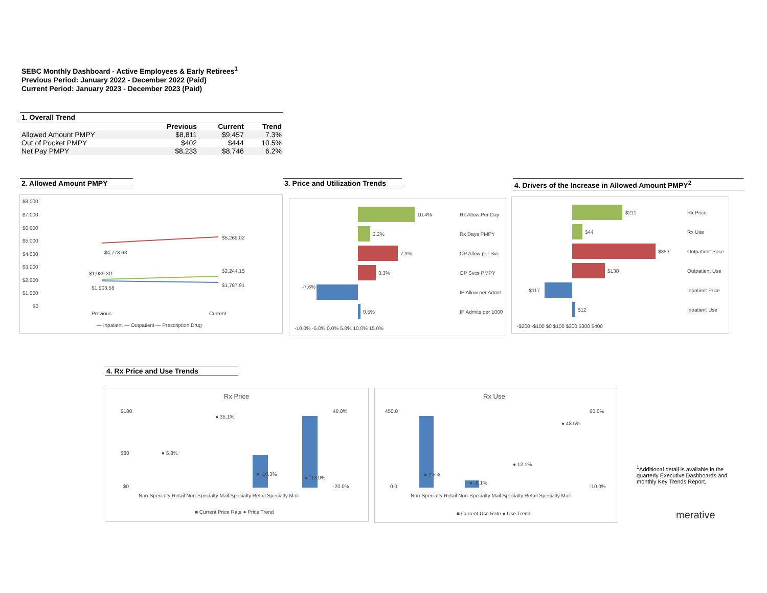SEBC Monthly Dashboard - Active Employees & Early Retirees<sup>1</sup>
Previous Period: January 2022 - December 2022 (Paid)
Current Period: January 2023 - December 2023 (Paid)
1. Overall Trend
| | Previous | Current | Trend |
| --- | --- | --- | --- |
| Allowed Amount PMPY | $8,811 | $9,457 | 7.3% |
| Out of Pocket PMPY | $402 | $444 | 10.5% |
| Net Pay PMPY | $8,233 | $8,746 | 6.2% |
2. Allowed Amount PMPY
3. Price and Utilization Trends
4. Drivers of the Increase in Allowed Amount PMPY<sup>2</sup>
$8,000
$7,000
$6,000
$5,000
$4,000
$3,000
$2,000
$1,000
$0
$5,269.02
$4,778.63
$2,244.15
$1,989.30
$1,787.91
$1,903.58
Previous
Current
— Inpatient — Outpatient — Prescription Drug
10.4%
2.2%
7.3%
3.3%
-7.6%
0.5%
Rx Allow Per Day
Rx Days PMPY
OP Allow per Svc
OP Svcs PMPY
IP Allow per Admit
IP Admits per 1000
-10.0% -5.0% 0.0% 5.0% 10.0% 15.0%
$211
$44
$353
$138
-$117
$12
Rx Price
Rx Use
Outpatient Price
Outpatient Use
Inpatient Price
Inpatient Use
-$200 -$100 $0 $100 $200 $300 $400
4. Rx Price and Use Trends
Rx Price
$180
$80
$0
40.0%
-20.0%
● 35.1%
● 5.8%
● -10.3%
● -13.0%
Non-Specialty Retail Non-Specialty Mail Specialty Retail Specialty Mail
■ Current Price Rate ● Price Trend
Rx Use
450.0
0.0
60.0%
-10.0%
● 48.5%
● 12.1%
● 2.6%
● -6.1%
Non-Specialty Retail Non-Specialty Mail Specialty Retail Specialty Mail
■ Current Use Rate ● Use Trend
<sup>1</sup> Additional detail is available in the quarterly Executive Dashboards and monthly Key Trends Report.
merative